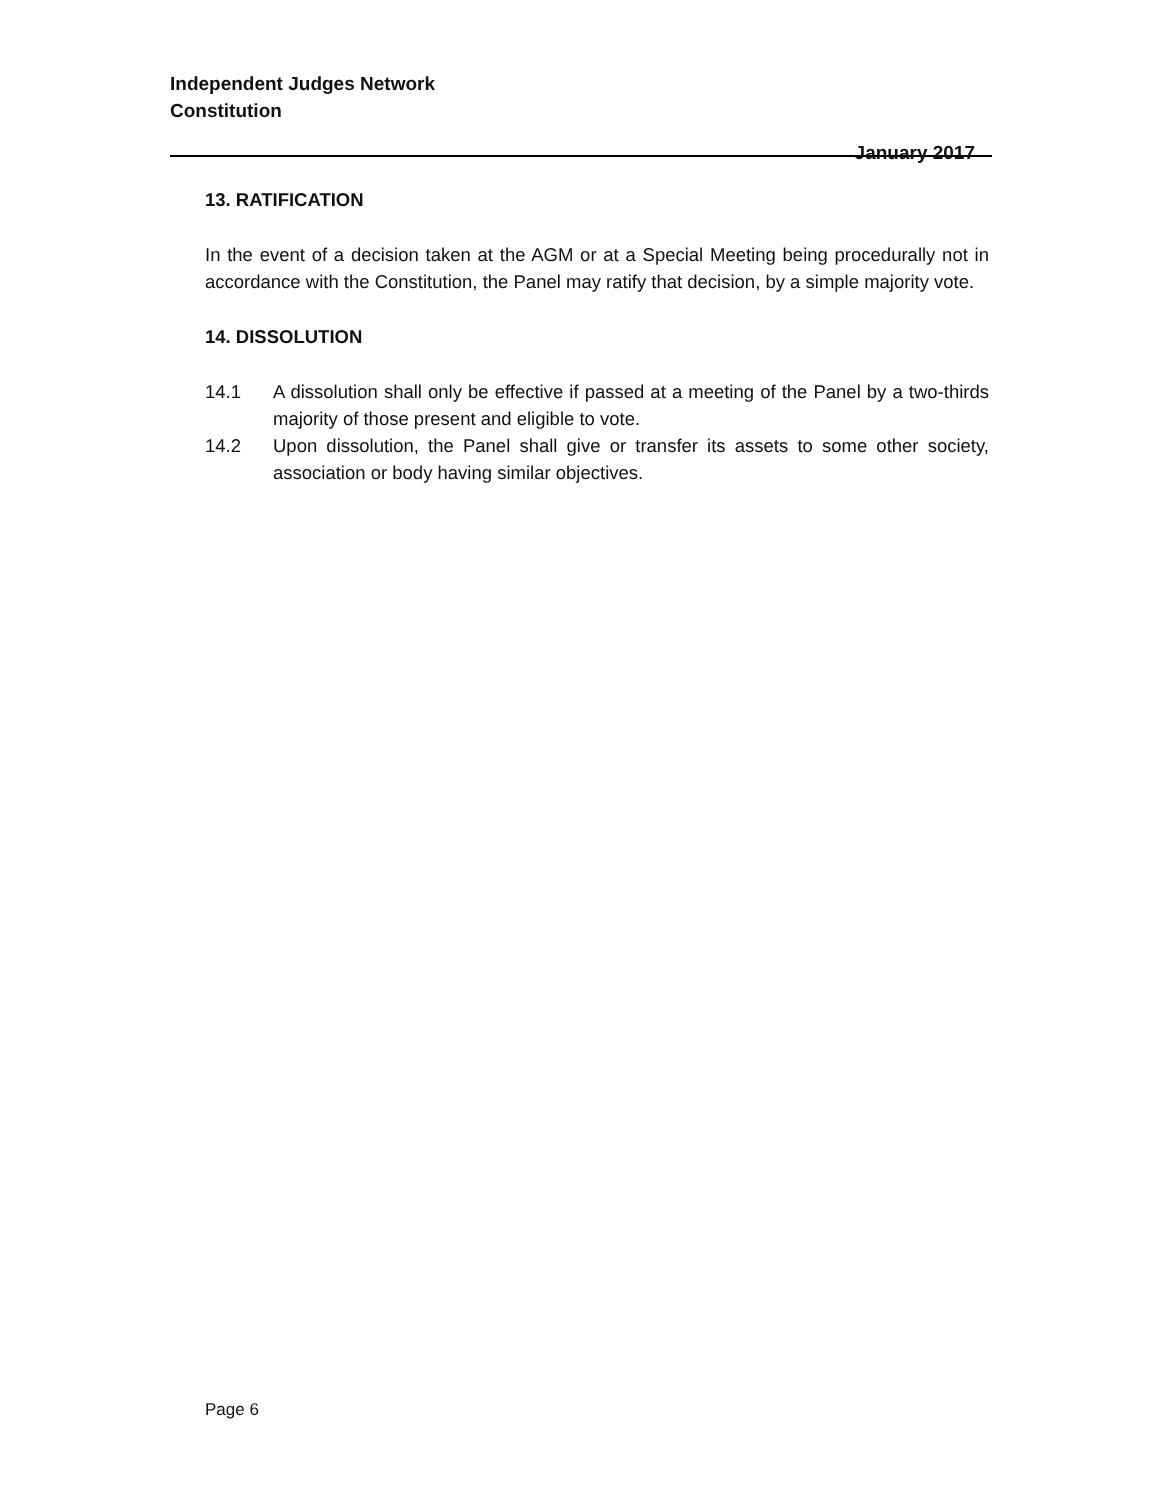Independent Judges Network
Constitution
January 2017
13. RATIFICATION
In the event of a decision taken at the AGM or at a Special Meeting being procedurally not in accordance with the Constitution, the Panel may ratify that decision, by a simple majority vote.
14. DISSOLUTION
14.1 A dissolution shall only be effective if passed at a meeting of the Panel by a two-thirds majority of those present and eligible to vote.
14.2 Upon dissolution, the Panel shall give or transfer its assets to some other society, association or body having similar objectives.
Page 6